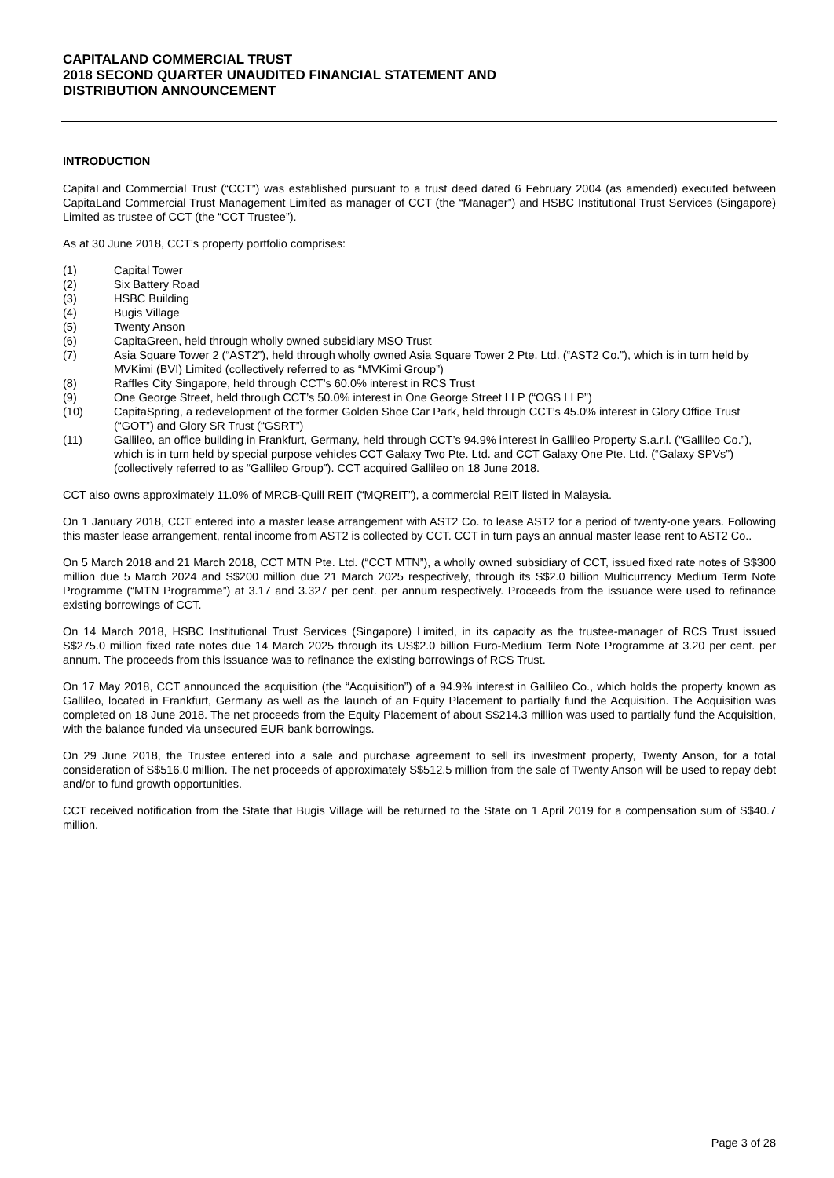CAPITALAND COMMERCIAL TRUST
2018 SECOND QUARTER UNAUDITED FINANCIAL STATEMENT AND
DISTRIBUTION ANNOUNCEMENT
INTRODUCTION
CapitaLand Commercial Trust (“CCT”) was established pursuant to a trust deed dated 6 February 2004 (as amended) executed between CapitaLand Commercial Trust Management Limited as manager of CCT (the “Manager”) and HSBC Institutional Trust Services (Singapore) Limited as trustee of CCT (the “CCT Trustee”).
As at 30 June 2018, CCT’s property portfolio comprises:
(1) Capital Tower
(2) Six Battery Road
(3) HSBC Building
(4) Bugis Village
(5) Twenty Anson
(6) CapitaGreen, held through wholly owned subsidiary MSO Trust
(7) Asia Square Tower 2 (“AST2”), held through wholly owned Asia Square Tower 2 Pte. Ltd. (“AST2 Co.”), which is in turn held by MVKimi (BVI) Limited (collectively referred to as “MVKimi Group”)
(8) Raffles City Singapore, held through CCT’s 60.0% interest in RCS Trust
(9) One George Street, held through CCT’s 50.0% interest in One George Street LLP (“OGS LLP”)
(10) CapitaSpring, a redevelopment of the former Golden Shoe Car Park, held through CCT’s 45.0% interest in Glory Office Trust (“GOT”) and Glory SR Trust (“GSRT”)
(11) Gallileo, an office building in Frankfurt, Germany, held through CCT’s 94.9% interest in Gallileo Property S.a.r.l. (“Gallileo Co.”), which is in turn held by special purpose vehicles CCT Galaxy Two Pte. Ltd. and CCT Galaxy One Pte. Ltd. (“Galaxy SPVs”) (collectively referred to as “Gallileo Group”). CCT acquired Gallileo on 18 June 2018.
CCT also owns approximately 11.0% of MRCB-Quill REIT (“MQREIT”), a commercial REIT listed in Malaysia.
On 1 January 2018, CCT entered into a master lease arrangement with AST2 Co. to lease AST2 for a period of twenty-one years. Following this master lease arrangement, rental income from AST2 is collected by CCT. CCT in turn pays an annual master lease rent to AST2 Co..
On 5 March 2018 and 21 March 2018, CCT MTN Pte. Ltd. (“CCT MTN”), a wholly owned subsidiary of CCT, issued fixed rate notes of S$300 million due 5 March 2024 and S$200 million due 21 March 2025 respectively, through its S$2.0 billion Multicurrency Medium Term Note Programme (“MTN Programme”) at 3.17 and 3.327 per cent. per annum respectively. Proceeds from the issuance were used to refinance existing borrowings of CCT.
On 14 March 2018, HSBC Institutional Trust Services (Singapore) Limited, in its capacity as the trustee-manager of RCS Trust issued S$275.0 million fixed rate notes due 14 March 2025 through its US$2.0 billion Euro-Medium Term Note Programme at 3.20 per cent. per annum. The proceeds from this issuance was to refinance the existing borrowings of RCS Trust.
On 17 May 2018, CCT announced the acquisition (the “Acquisition”) of a 94.9% interest in Gallileo Co., which holds the property known as Gallileo, located in Frankfurt, Germany as well as the launch of an Equity Placement to partially fund the Acquisition. The Acquisition was completed on 18 June 2018. The net proceeds from the Equity Placement of about S$214.3 million was used to partially fund the Acquisition, with the balance funded via unsecured EUR bank borrowings.
On 29 June 2018, the Trustee entered into a sale and purchase agreement to sell its investment property, Twenty Anson, for a total consideration of S$516.0 million. The net proceeds of approximately S$512.5 million from the sale of Twenty Anson will be used to repay debt and/or to fund growth opportunities.
CCT received notification from the State that Bugis Village will be returned to the State on 1 April 2019 for a compensation sum of S$40.7 million.
Page 3 of 28